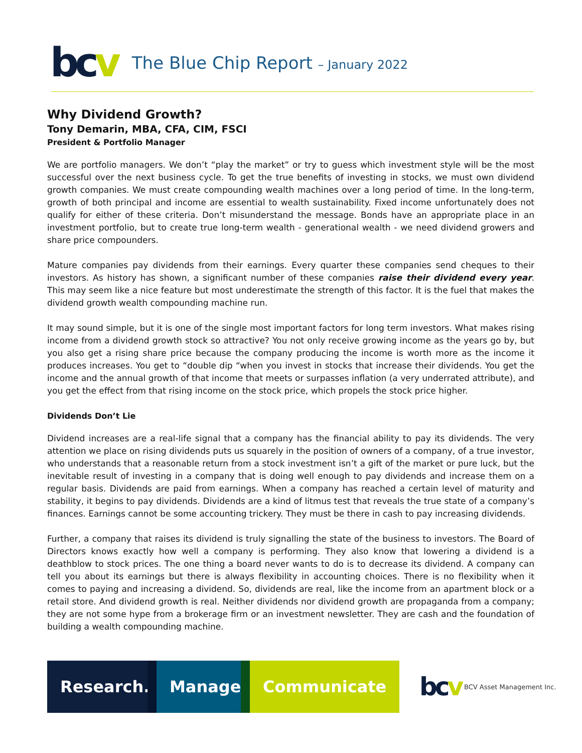bcv
The Blue Chip Report – January 2022
Why Dividend Growth?
Tony Demarin, MBA, CFA, CIM, FSCI
President & Portfolio Manager
We are portfolio managers. We don’t “play the market” or try to guess which investment style will be the most successful over the next business cycle. To get the true benefits of investing in stocks, we must own dividend growth companies. We must create compounding wealth machines over a long period of time. In the long-term, growth of both principal and income are essential to wealth sustainability. Fixed income unfortunately does not qualify for either of these criteria. Don’t misunderstand the message. Bonds have an appropriate place in an investment portfolio, but to create true long-term wealth - generational wealth - we need dividend growers and share price compounders.
Mature companies pay dividends from their earnings. Every quarter these companies send cheques to their investors. As history has shown, a significant number of these companies raise their dividend every year. This may seem like a nice feature but most underestimate the strength of this factor. It is the fuel that makes the dividend growth wealth compounding machine run.
It may sound simple, but it is one of the single most important factors for long term investors. What makes rising income from a dividend growth stock so attractive? You not only receive growing income as the years go by, but you also get a rising share price because the company producing the income is worth more as the income it produces increases. You get to “double dip “when you invest in stocks that increase their dividends. You get the income and the annual growth of that income that meets or surpasses inflation (a very underrated attribute), and you get the effect from that rising income on the stock price, which propels the stock price higher.
Dividends Don’t Lie
Dividend increases are a real-life signal that a company has the financial ability to pay its dividends. The very attention we place on rising dividends puts us squarely in the position of owners of a company, of a true investor, who understands that a reasonable return from a stock investment isn’t a gift of the market or pure luck, but the inevitable result of investing in a company that is doing well enough to pay dividends and increase them on a regular basis. Dividends are paid from earnings. When a company has reached a certain level of maturity and stability, it begins to pay dividends. Dividends are a kind of litmus test that reveals the true state of a company’s finances. Earnings cannot be some accounting trickery. They must be there in cash to pay increasing dividends.
Further, a company that raises its dividend is truly signalling the state of the business to investors. The Board of Directors knows exactly how well a company is performing. They also know that lowering a dividend is a deathblow to stock prices. The one thing a board never wants to do is to decrease its dividend. A company can tell you about its earnings but there is always flexibility in accounting choices. There is no flexibility when it comes to paying and increasing a dividend. So, dividends are real, like the income from an apartment block or a retail store. And dividend growth is real. Neither dividends nor dividend growth are propaganda from a company; they are not some hype from a brokerage firm or an investment newsletter. They are cash and the foundation of building a wealth compounding machine.
Research.
Manage.
Communicate
bcv
BCV Asset Management Inc.